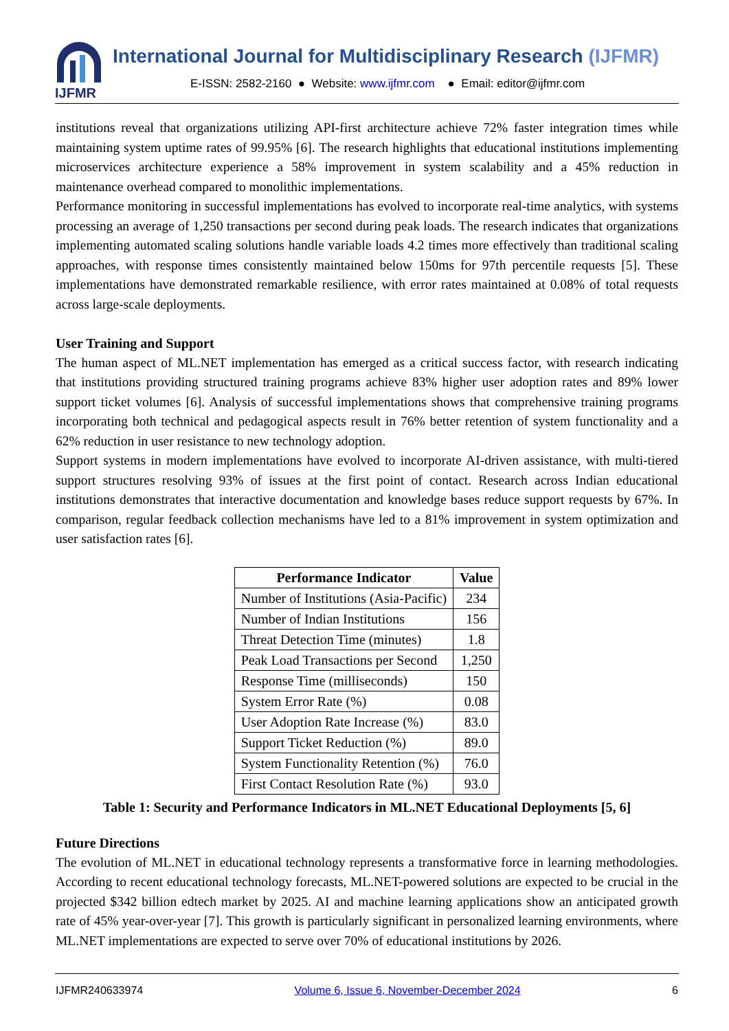IJFMR
International Journal for Multidisciplinary Research (IJFMR)
E-ISSN: 2582-2160 ● Website: www.ijfmr.com ● Email: editor@ijfmr.com
institutions reveal that organizations utilizing API-first architecture achieve 72% faster integration times while maintaining system uptime rates of 99.95% [6]. The research highlights that educational institutions implementing microservices architecture experience a 58% improvement in system scalability and a 45% reduction in maintenance overhead compared to monolithic implementations.
Performance monitoring in successful implementations has evolved to incorporate real-time analytics, with systems processing an average of 1,250 transactions per second during peak loads. The research indicates that organizations implementing automated scaling solutions handle variable loads 4.2 times more effectively than traditional scaling approaches, with response times consistently maintained below 150ms for 97th percentile requests [5]. These implementations have demonstrated remarkable resilience, with error rates maintained at 0.08% of total requests across large-scale deployments.
User Training and Support
The human aspect of ML.NET implementation has emerged as a critical success factor, with research indicating that institutions providing structured training programs achieve 83% higher user adoption rates and 89% lower support ticket volumes [6]. Analysis of successful implementations shows that comprehensive training programs incorporating both technical and pedagogical aspects result in 76% better retention of system functionality and a 62% reduction in user resistance to new technology adoption.
Support systems in modern implementations have evolved to incorporate AI-driven assistance, with multi-tiered support structures resolving 93% of issues at the first point of contact. Research across Indian educational institutions demonstrates that interactive documentation and knowledge bases reduce support requests by 67%. In comparison, regular feedback collection mechanisms have led to a 81% improvement in system optimization and user satisfaction rates [6].
| Performance Indicator | Value |
| --- | --- |
| Number of Institutions (Asia-Pacific) | 234 |
| Number of Indian Institutions | 156 |
| Threat Detection Time (minutes) | 1.8 |
| Peak Load Transactions per Second | 1,250 |
| Response Time (milliseconds) | 150 |
| System Error Rate (%) | 0.08 |
| User Adoption Rate Increase (%) | 83.0 |
| Support Ticket Reduction (%) | 89.0 |
| System Functionality Retention (%) | 76.0 |
| First Contact Resolution Rate (%) | 93.0 |
Table 1: Security and Performance Indicators in ML.NET Educational Deployments [5, 6]
Future Directions
The evolution of ML.NET in educational technology represents a transformative force in learning methodologies. According to recent educational technology forecasts, ML.NET-powered solutions are expected to be crucial in the projected $342 billion edtech market by 2025. AI and machine learning applications show an anticipated growth rate of 45% year-over-year [7]. This growth is particularly significant in personalized learning environments, where ML.NET implementations are expected to serve over 70% of educational institutions by 2026.
IJFMR240633974 Volume 6, Issue 6, November-December 2024 6